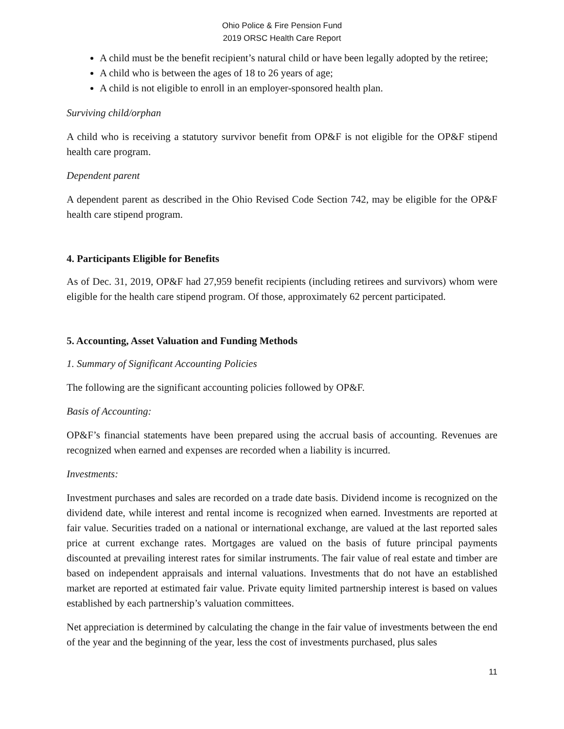Ohio Police & Fire Pension Fund
2019 ORSC Health Care Report
A child must be the benefit recipient’s natural child or have been legally adopted by the retiree;
A child who is between the ages of 18 to 26 years of age;
A child is not eligible to enroll in an employer-sponsored health plan.
Surviving child/orphan
A child who is receiving a statutory survivor benefit from OP&F is not eligible for the OP&F stipend health care program.
Dependent parent
A dependent parent as described in the Ohio Revised Code Section 742, may be eligible for the OP&F health care stipend program.
4. Participants Eligible for Benefits
As of Dec. 31, 2019, OP&F had 27,959 benefit recipients (including retirees and survivors) whom were eligible for the health care stipend program. Of those, approximately 62 percent participated.
5. Accounting, Asset Valuation and Funding Methods
1. Summary of Significant Accounting Policies
The following are the significant accounting policies followed by OP&F.
Basis of Accounting:
OP&F’s financial statements have been prepared using the accrual basis of accounting. Revenues are recognized when earned and expenses are recorded when a liability is incurred.
Investments:
Investment purchases and sales are recorded on a trade date basis. Dividend income is recognized on the dividend date, while interest and rental income is recognized when earned. Investments are reported at fair value. Securities traded on a national or international exchange, are valued at the last reported sales price at current exchange rates. Mortgages are valued on the basis of future principal payments discounted at prevailing interest rates for similar instruments. The fair value of real estate and timber are based on independent appraisals and internal valuations. Investments that do not have an established market are reported at estimated fair value. Private equity limited partnership interest is based on values established by each partnership’s valuation committees.
Net appreciation is determined by calculating the change in the fair value of investments between the end of the year and the beginning of the year, less the cost of investments purchased, plus sales
11